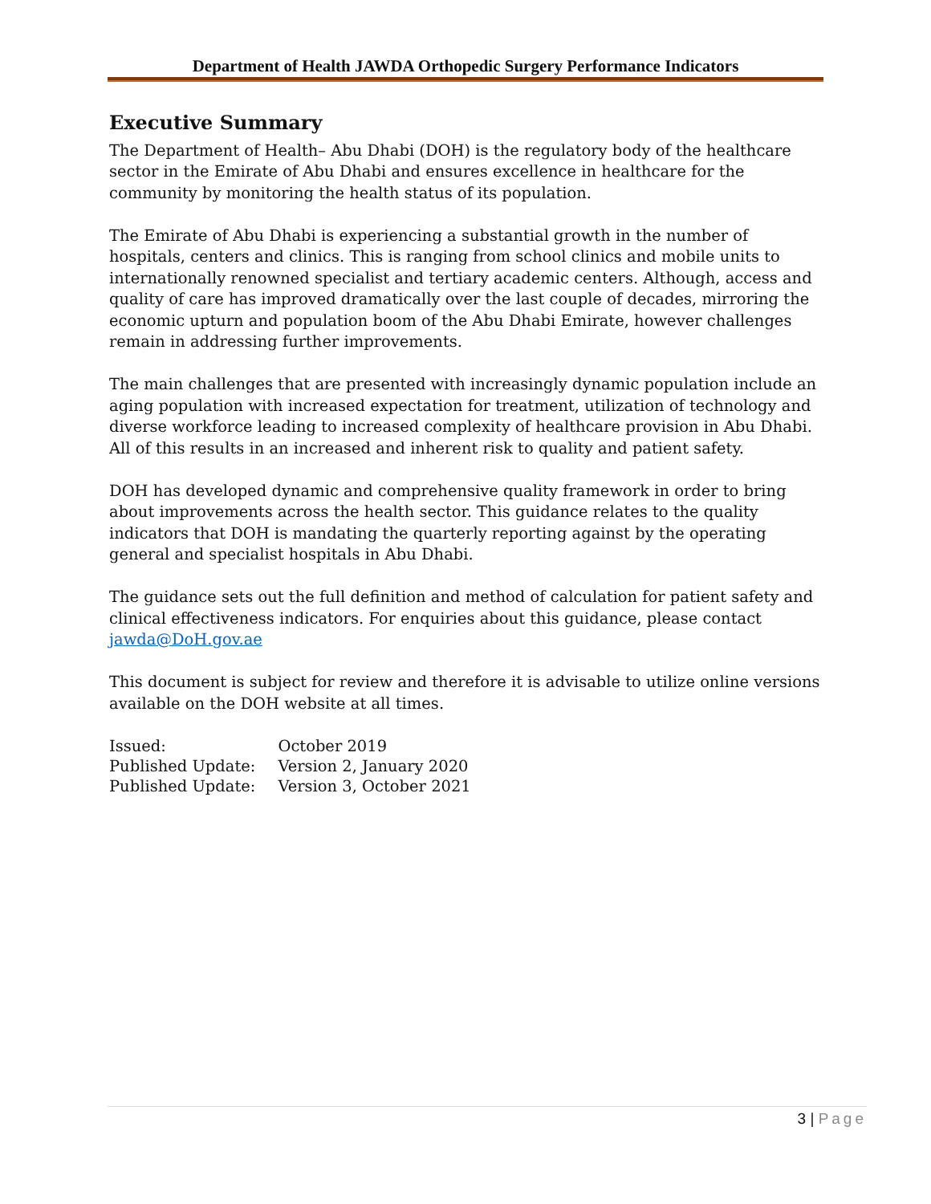Department of Health JAWDA Orthopedic Surgery Performance Indicators
Executive Summary
The Department of Health– Abu Dhabi (DOH) is the regulatory body of the healthcare sector in the Emirate of Abu Dhabi and ensures excellence in healthcare for the community by monitoring the health status of its population.
The Emirate of Abu Dhabi is experiencing a substantial growth in the number of hospitals, centers and clinics. This is ranging from school clinics and mobile units to internationally renowned specialist and tertiary academic centers. Although, access and quality of care has improved dramatically over the last couple of decades, mirroring the economic upturn and population boom of the Abu Dhabi Emirate, however challenges remain in addressing further improvements.
The main challenges that are presented with increasingly dynamic population include an aging population with increased expectation for treatment, utilization of technology and diverse workforce leading to increased complexity of healthcare provision in Abu Dhabi. All of this results in an increased and inherent risk to quality and patient safety.
DOH has developed dynamic and comprehensive quality framework in order to bring about improvements across the health sector. This guidance relates to the quality indicators that DOH is mandating the quarterly reporting against by the operating general and specialist hospitals in Abu Dhabi.
The guidance sets out the full definition and method of calculation for patient safety and clinical effectiveness indicators. For enquiries about this guidance, please contact jawda@DoH.gov.ae
This document is subject for review and therefore it is advisable to utilize online versions available on the DOH website at all times.
| Issued: | October 2019 |
| Published Update: | Version 2, January 2020 |
| Published Update: | Version 3, October 2021 |
3 | Page